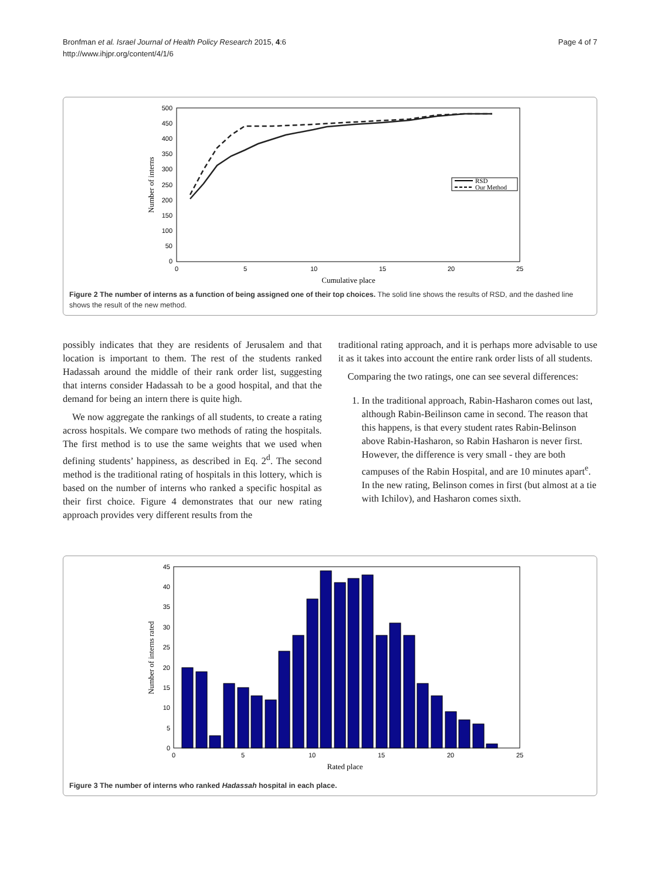Bronfman et al. Israel Journal of Health Policy Research 2015, 4:6
http://www.ihjpr.org/content/4/1/6
Page 4 of 7
500
450
400
350
300
250
200
150
100
50
0
0
5
10
15
20
25
Cumulative place
Number of interns
RSD
Our Method
Figure 2 The number of interns as a function of being assigned one of their top choices. The solid line shows the results of RSD, and the dashed line shows the result of the new method.
possibly indicates that they are residents of Jerusalem and that location is important to them. The rest of the students ranked Hadassah around the middle of their rank order list, suggesting that interns consider Hadassah to be a good hospital, and that the demand for being an intern there is quite high.
We now aggregate the rankings of all students, to create a rating across hospitals. We compare two methods of rating the hospitals. The first method is to use the same weights that we used when defining students’ happiness, as described in Eq. 2<sup>d</sup>. The second method is the traditional rating of hospitals in this lottery, which is based on the number of interns who ranked a specific hospital as their first choice. Figure 4 demonstrates that our new rating approach provides very different results from the
traditional rating approach, and it is perhaps more advisable to use it as it takes into account the entire rank order lists of all students.
Comparing the two ratings, one can see several differences:
1. In the traditional approach, Rabin-Hasharon comes out last, although Rabin-Beilinson came in second. The reason that this happens, is that every student rates Rabin-Belinson above Rabin-Hasharon, so Rabin Hasharon is never first. However, the difference is very small - they are both campuses of the Rabin Hospital, and are 10 minutes apart<sup>e</sup>. In the new rating, Belinson comes in first (but almost at a tie with Ichilov), and Hasharon comes sixth.
45
40
35
30
25
20
15
10
5
0
0
5
10
15
20
25
Rated place
Number of interns rated
Figure 3 The number of interns who ranked Hadassah hospital in each place.